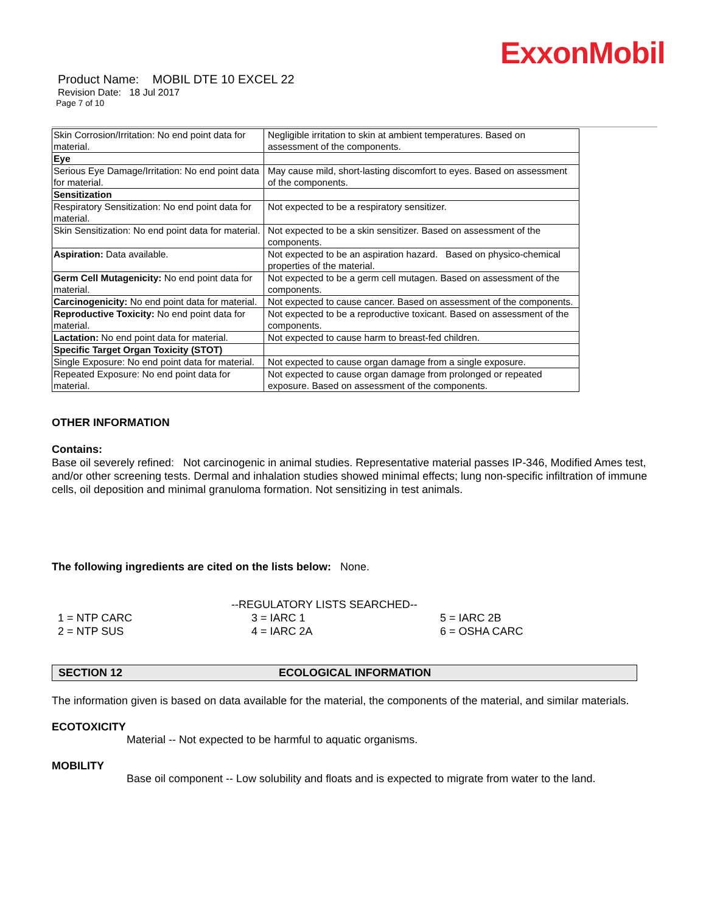ExxonMobil
Product Name: MOBIL DTE 10 EXCEL 22
Revision Date: 18 Jul 2017
Page 7 of 10
| Skin Corrosion/Irritation: No end point data for material. | Negligible irritation to skin at ambient temperatures. Based on assessment of the components. |
| Eye | |
| Serious Eye Damage/Irritation: No end point data for material. | May cause mild, short-lasting discomfort to eyes. Based on assessment of the components. |
| Sensitization | |
| Respiratory Sensitization: No end point data for material. | Not expected to be a respiratory sensitizer. |
| Skin Sensitization: No end point data for material. | Not expected to be a skin sensitizer. Based on assessment of the components. |
| Aspiration: Data available. | Not expected to be an aspiration hazard. Based on physico-chemical properties of the material. |
| Germ Cell Mutagenicity: No end point data for material. | Not expected to be a germ cell mutagen. Based on assessment of the components. |
| Carcinogenicity: No end point data for material. | Not expected to cause cancer. Based on assessment of the components. |
| Reproductive Toxicity: No end point data for material. | Not expected to be a reproductive toxicant. Based on assessment of the components. |
| Lactation: No end point data for material. | Not expected to cause harm to breast-fed children. |
| Specific Target Organ Toxicity (STOT) | |
| Single Exposure: No end point data for material. | Not expected to cause organ damage from a single exposure. |
| Repeated Exposure: No end point data for material. | Not expected to cause organ damage from prolonged or repeated exposure. Based on assessment of the components. |
OTHER INFORMATION
Contains:
Base oil severely refined: Not carcinogenic in animal studies. Representative material passes IP-346, Modified Ames test, and/or other screening tests. Dermal and inhalation studies showed minimal effects; lung non-specific infiltration of immune cells, oil deposition and minimal granuloma formation. Not sensitizing in test animals.
The following ingredients are cited on the lists below: None.
--REGULATORY LISTS SEARCHED--
| 1 = NTP CARC | 3 = IARC 1 | 5 = IARC 2B |
| 2 = NTP SUS | 4 = IARC 2A | 6 = OSHA CARC |
SECTION 12 ECOLOGICAL INFORMATION
The information given is based on data available for the material, the components of the material, and similar materials.
ECOTOXICITY
Material -- Not expected to be harmful to aquatic organisms.
MOBILITY
Base oil component -- Low solubility and floats and is expected to migrate from water to the land.